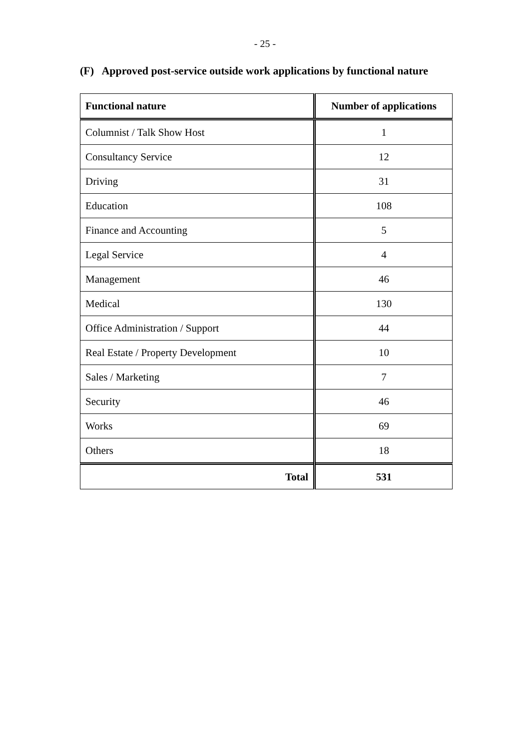- 25 -
(F) Approved post-service outside work applications by functional nature
| Functional nature | Number of applications |
| --- | --- |
| Columnist / Talk Show Host | 1 |
| Consultancy Service | 12 |
| Driving | 31 |
| Education | 108 |
| Finance and Accounting | 5 |
| Legal Service | 4 |
| Management | 46 |
| Medical | 130 |
| Office Administration / Support | 44 |
| Real Estate / Property Development | 10 |
| Sales / Marketing | 7 |
| Security | 46 |
| Works | 69 |
| Others | 18 |
| Total | 531 |